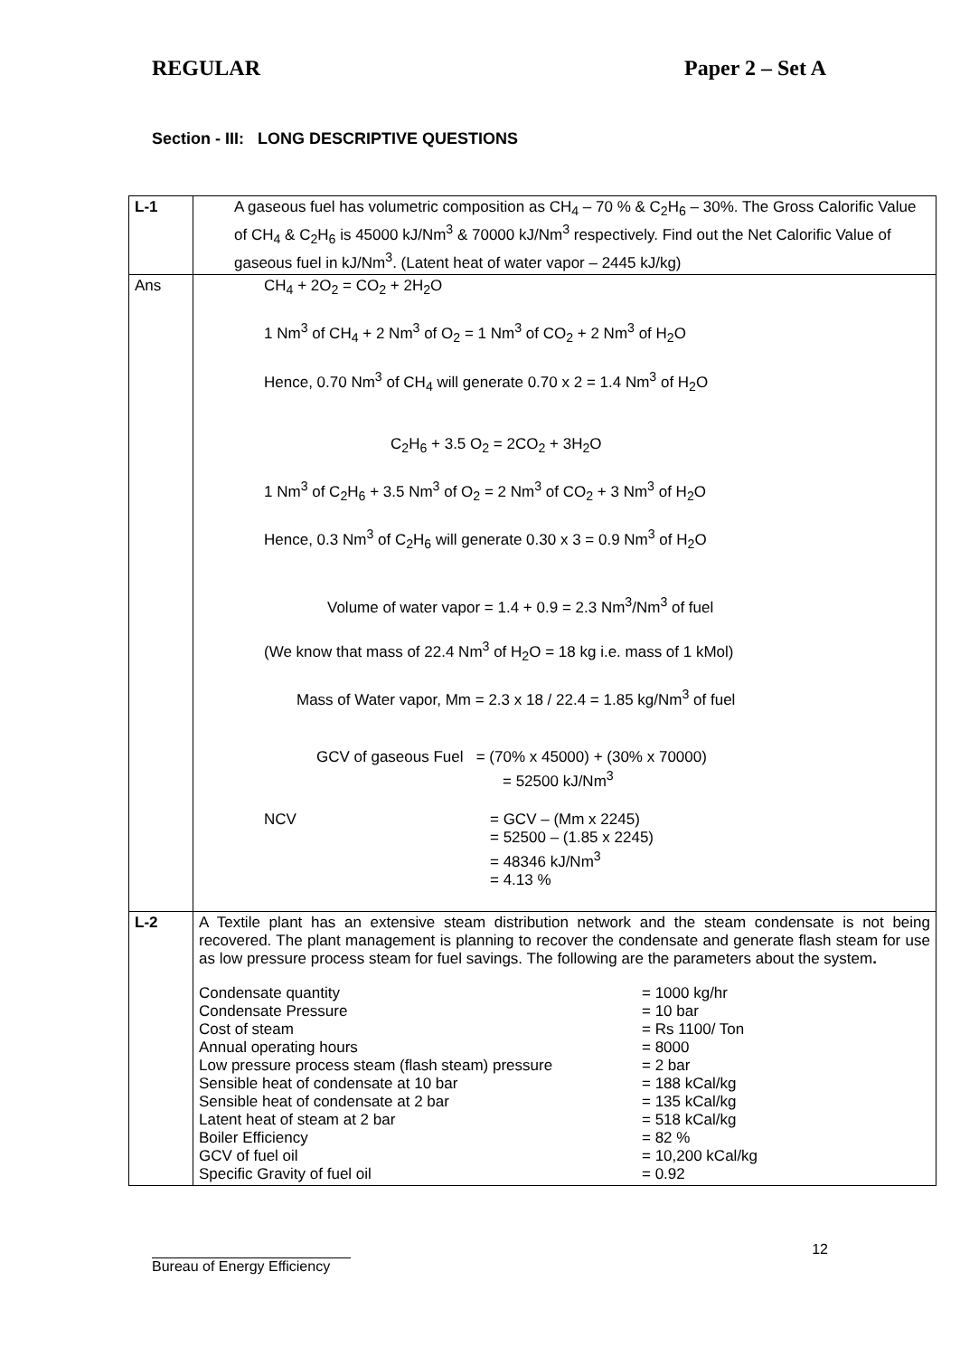REGULAR Paper 2 – Set A
Section - III: LONG DESCRIPTIVE QUESTIONS
| L-1 | A gaseous fuel has volumetric composition as CH<sub>4</sub> – 70 % & C<sub>2</sub>H<sub>6</sub> – 30%. The Gross Calorific Value of CH<sub>4</sub> & C<sub>2</sub>H<sub>6</sub> is 45000 kJ/Nm<sup>3</sup> & 70000 kJ/Nm<sup>3</sup> respectively. Find out the Net Calorific Value of gaseous fuel in kJ/Nm<sup>3</sup>. (Latent heat of water vapor – 2445 kJ/kg) |
| Ans | CH<sub>4</sub> + 2O<sub>2</sub> = CO<sub>2</sub> + 2H<sub>2</sub>O 1 Nm<sup>3</sup> of CH<sub>4</sub> + 2 Nm<sup>3</sup> of O<sub>2</sub> = 1 Nm<sup>3</sup> of CO<sub>2</sub> + 2 Nm<sup>3</sup> of H<sub>2</sub>O Hence, 0.70 Nm<sup>3</sup> of CH<sub>4</sub> will generate 0.70 x 2 = 1.4 Nm<sup>3</sup> of H<sub>2</sub>O C<sub>2</sub>H<sub>6</sub> + 3.5 O<sub>2</sub> = 2CO<sub>2</sub> + 3H<sub>2</sub>O 1 Nm<sup>3</sup> of C<sub>2</sub>H<sub>6</sub> + 3.5 Nm<sup>3</sup> of O<sub>2</sub> = 2 Nm<sup>3</sup> of CO<sub>2</sub> + 3 Nm<sup>3</sup> of H<sub>2</sub>O Hence, 0.3 Nm<sup>3</sup> of C<sub>2</sub>H<sub>6</sub> will generate 0.30 x 3 = 0.9 Nm<sup>3</sup> of H<sub>2</sub>O Volume of water vapor = 1.4 + 0.9 = 2.3 Nm<sup>3</sup>/Nm<sup>3</sup> of fuel (We know that mass of 22.4 Nm<sup>3</sup> of H<sub>2</sub>O = 18 kg i.e. mass of 1 kMol) Mass of Water vapor, Mm = 2.3 x 18 / 22.4 = 1.85 kg/Nm<sup>3</sup> of fuel GCV of gaseous Fuel = (70% x 45000) + (30% x 70000) = 52500 kJ/Nm<sup>3</sup> / NCV / = GCV – (Mm x 2245) = 52500 – (1.85 x 2245) = 48346 kJ/Nm<sup>3</sup> = 4.13 % / |
| L-2 | A Textile plant has an extensive steam distribution network and the steam condensate is not being recovered. The plant management is planning to recover the condensate and generate flash steam for use as low pressure process steam for fuel savings. The following are the parameters about the system . / Condensate quantity / = 1000 kg/hr / / Condensate Pressure / = 10 bar / / Cost of steam / = Rs 1100/ Ton / / Annual operating hours / = 8000 / / Low pressure process steam (flash steam) pressure / = 2 bar / / Sensible heat of condensate at 10 bar / = 188 kCal/kg / / Sensible heat of condensate at 2 bar / = 135 kCal/kg / / Latent heat of steam at 2 bar / = 518 kCal/kg / / Boiler Efficiency / = 82 % / / GCV of fuel oil / = 10,200 kCal/kg / / Specific Gravity of fuel oil / = 0.92 / |
12
Bureau of Energy Efficiency